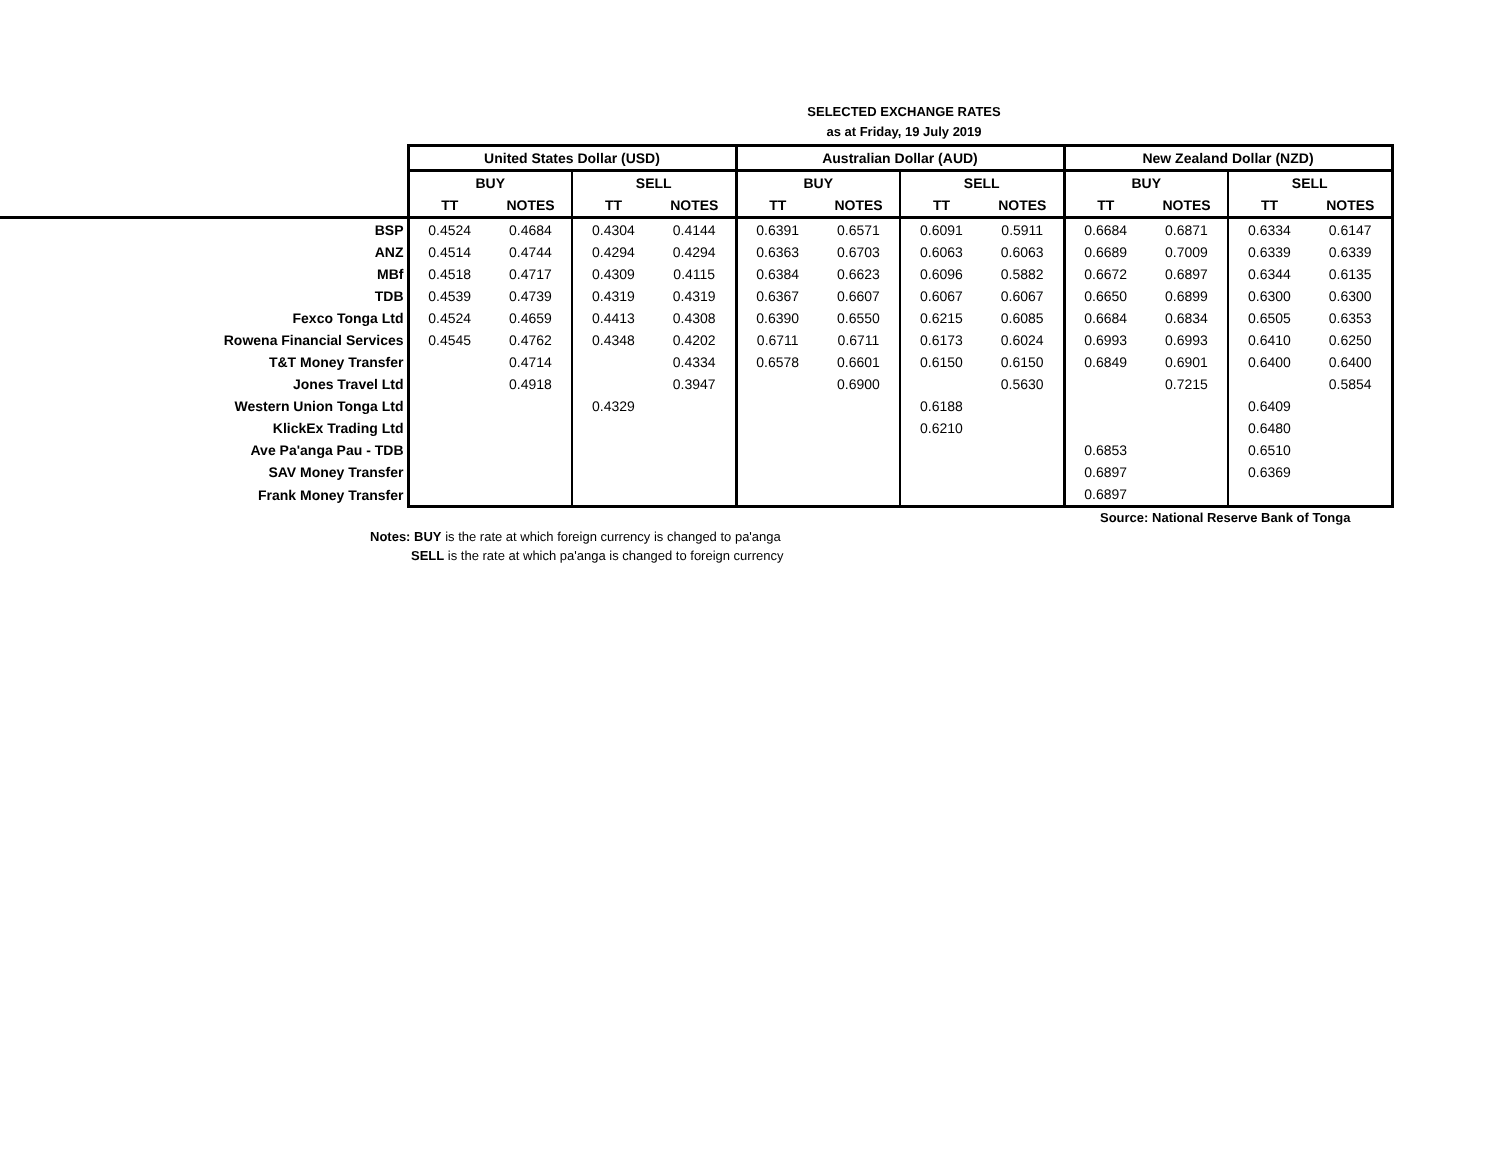SELECTED EXCHANGE RATES
as at Friday, 19 July 2019
| | United States Dollar (USD) | | | | Australian Dollar (AUD) | | | | New Zealand Dollar (NZD) | | | |
| | BUY | | SELL | | BUY | | SELL | | BUY | | SELL | |
| | TT | NOTES | TT | NOTES | TT | NOTES | TT | NOTES | TT | NOTES | TT | NOTES |
| BSP | 0.4524 | 0.4684 | 0.4304 | 0.4144 | 0.6391 | 0.6571 | 0.6091 | 0.5911 | 0.6684 | 0.6871 | 0.6334 | 0.6147 |
| ANZ | 0.4514 | 0.4744 | 0.4294 | 0.4294 | 0.6363 | 0.6703 | 0.6063 | 0.6063 | 0.6689 | 0.7009 | 0.6339 | 0.6339 |
| MBf | 0.4518 | 0.4717 | 0.4309 | 0.4115 | 0.6384 | 0.6623 | 0.6096 | 0.5882 | 0.6672 | 0.6897 | 0.6344 | 0.6135 |
| TDB | 0.4539 | 0.4739 | 0.4319 | 0.4319 | 0.6367 | 0.6607 | 0.6067 | 0.6067 | 0.6650 | 0.6899 | 0.6300 | 0.6300 |
| Fexco Tonga Ltd | 0.4524 | 0.4659 | 0.4413 | 0.4308 | 0.6390 | 0.6550 | 0.6215 | 0.6085 | 0.6684 | 0.6834 | 0.6505 | 0.6353 |
| Rowena Financial Services | 0.4545 | 0.4762 | 0.4348 | 0.4202 | 0.6711 | 0.6711 | 0.6173 | 0.6024 | 0.6993 | 0.6993 | 0.6410 | 0.6250 |
| T&T Money Transfer | | 0.4714 | | 0.4334 | 0.6578 | 0.6601 | 0.6150 | 0.6150 | 0.6849 | 0.6901 | 0.6400 | 0.6400 |
| Jones Travel Ltd | | 0.4918 | | 0.3947 | | 0.6900 | | 0.5630 | | 0.7215 | | 0.5854 |
| Western Union Tonga Ltd | | | 0.4329 | | | | 0.6188 | | | | 0.6409 | |
| KlickEx Trading Ltd | | | | | | | 0.6210 | | | | 0.6480 | |
| Ave Pa'anga Pau - TDB | | | | | | | | | 0.6853 | | 0.6510 | |
| SAV Money Transfer | | | | | | | | | 0.6897 | | 0.6369 | |
| Frank Money Transfer | | | | | | | | | 0.6897 | | | |
Source: National Reserve Bank of Tonga
Notes: BUY is the rate at which foreign currency is changed to pa'anga
SELL is the rate at which pa'anga is changed to foreign currency